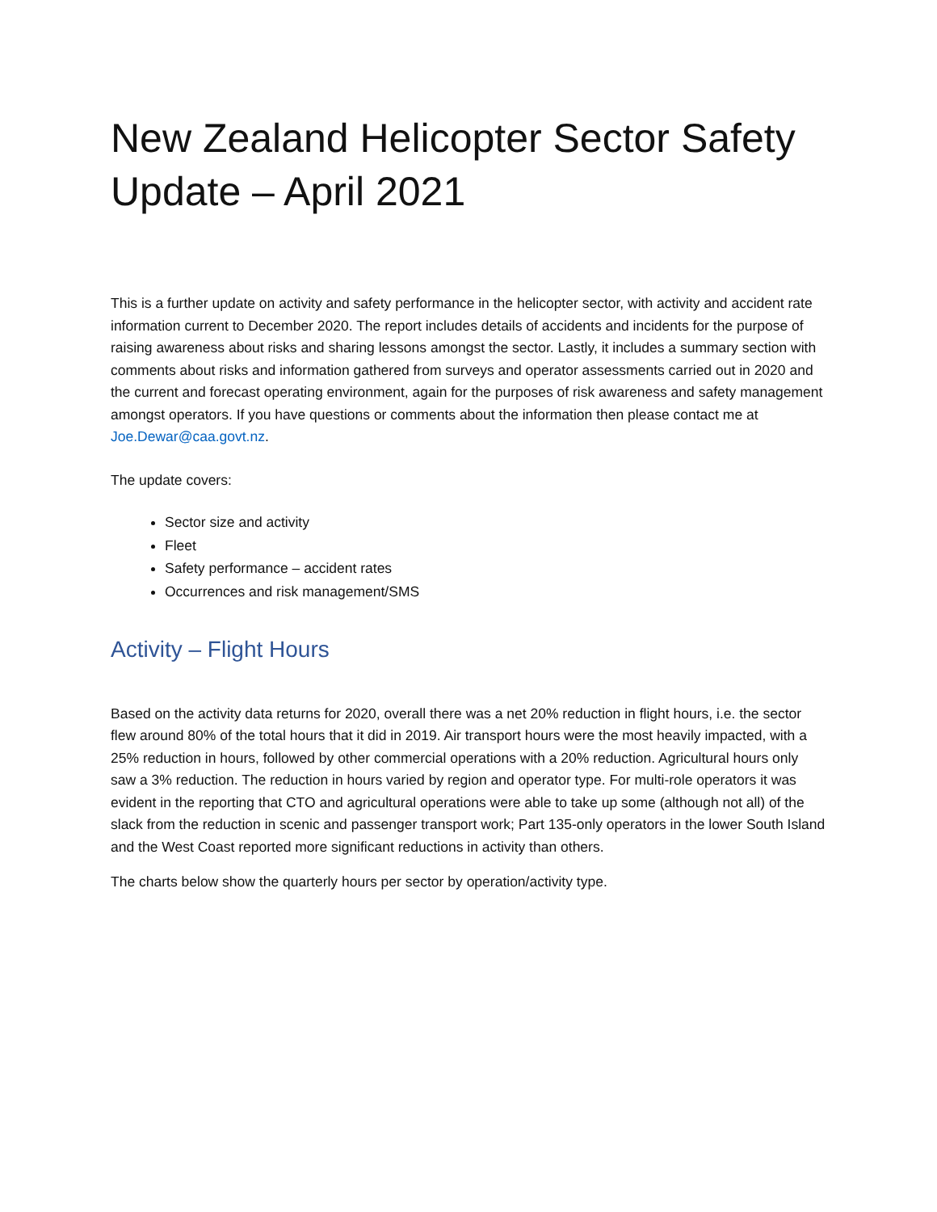New Zealand Helicopter Sector Safety Update – April 2021
This is a further update on activity and safety performance in the helicopter sector, with activity and accident rate information current to December 2020. The report includes details of accidents and incidents for the purpose of raising awareness about risks and sharing lessons amongst the sector. Lastly, it includes a summary section with comments about risks and information gathered from surveys and operator assessments carried out in 2020 and the current and forecast operating environment, again for the purposes of risk awareness and safety management amongst operators. If you have questions or comments about the information then please contact me at Joe.Dewar@caa.govt.nz.
The update covers:
Sector size and activity
Fleet
Safety performance – accident rates
Occurrences and risk management/SMS
Activity – Flight Hours
Based on the activity data returns for 2020, overall there was a net 20% reduction in flight hours, i.e. the sector flew around 80% of the total hours that it did in 2019. Air transport hours were the most heavily impacted, with a 25% reduction in hours, followed by other commercial operations with a 20% reduction. Agricultural hours only saw a 3% reduction. The reduction in hours varied by region and operator type. For multi-role operators it was evident in the reporting that CTO and agricultural operations were able to take up some (although not all) of the slack from the reduction in scenic and passenger transport work; Part 135-only operators in the lower South Island and the West Coast reported more significant reductions in activity than others.
The charts below show the quarterly hours per sector by operation/activity type.